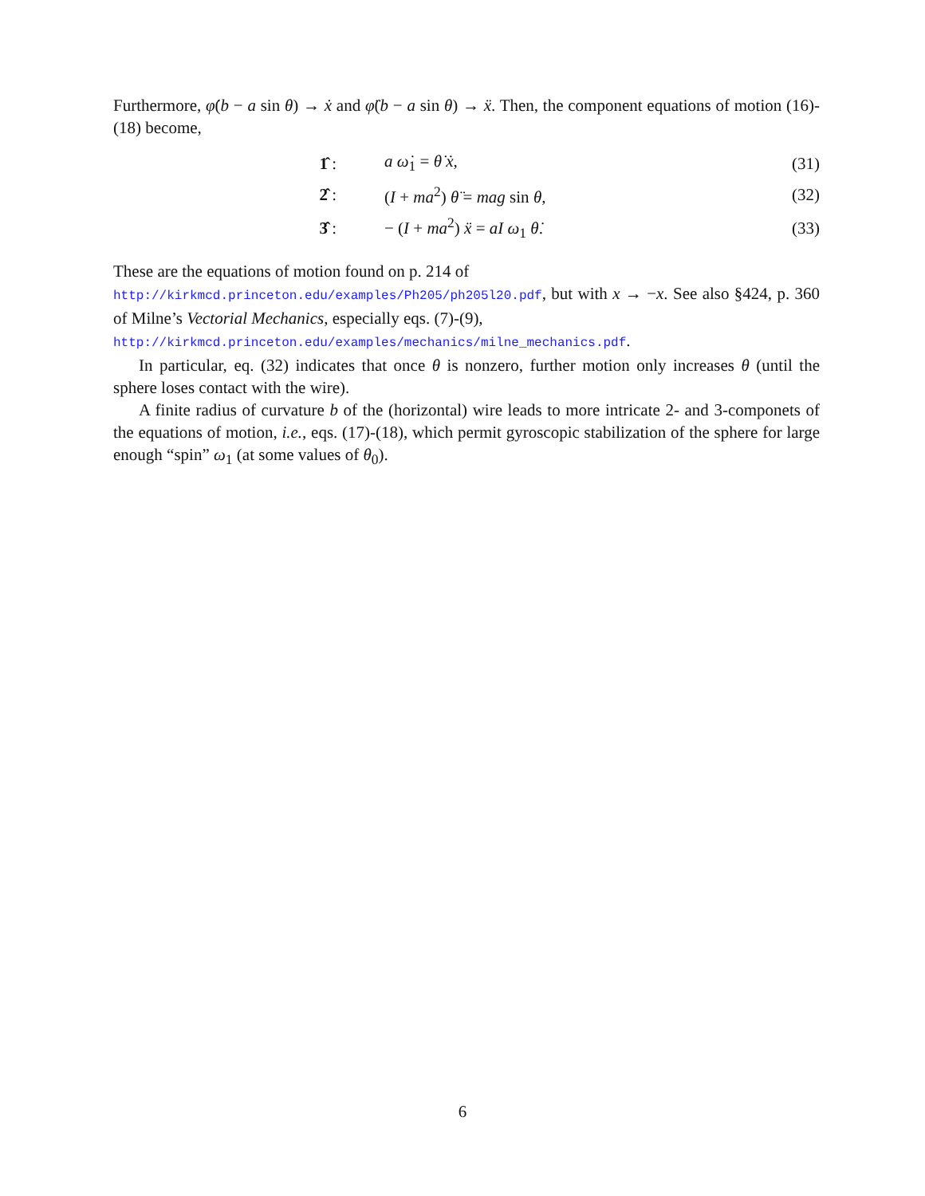Furthermore, φ̇(b − a sin θ) → ẋ and φ̈(b − a sin θ) → ẍ. Then, the component equations of motion (16)-(18) become,
| 1̂ : | a ω̇<sub>1</sub> = θ̇ ẋ , | (31) |
| 2̂ : | ( I + ma<sup>2</sup>) θ̈ = mag sin θ , | (32) |
| 3̂ : | − ( I + ma<sup>2</sup>) ẍ = aI ω<sub>1</sub> θ̇ . | (33) |
These are the equations of motion found on p. 214 of
http://kirkmcd.princeton.edu/examples/Ph205/ph205l20.pdf, but with x → −x. See also §424, p. 360 of Milne’s Vectorial Mechanics, especially eqs. (7)-(9),
http://kirkmcd.princeton.edu/examples/mechanics/milne_mechanics.pdf.
In particular, eq. (32) indicates that once θ is nonzero, further motion only increases θ (until the sphere loses contact with the wire).
A finite radius of curvature b of the (horizontal) wire leads to more intricate 2- and 3-componets of the equations of motion, i.e., eqs. (17)-(18), which permit gyroscopic stabilization of the sphere for large enough “spin” ω<sub>1</sub> (at some values of θ<sub>0</sub>).
6